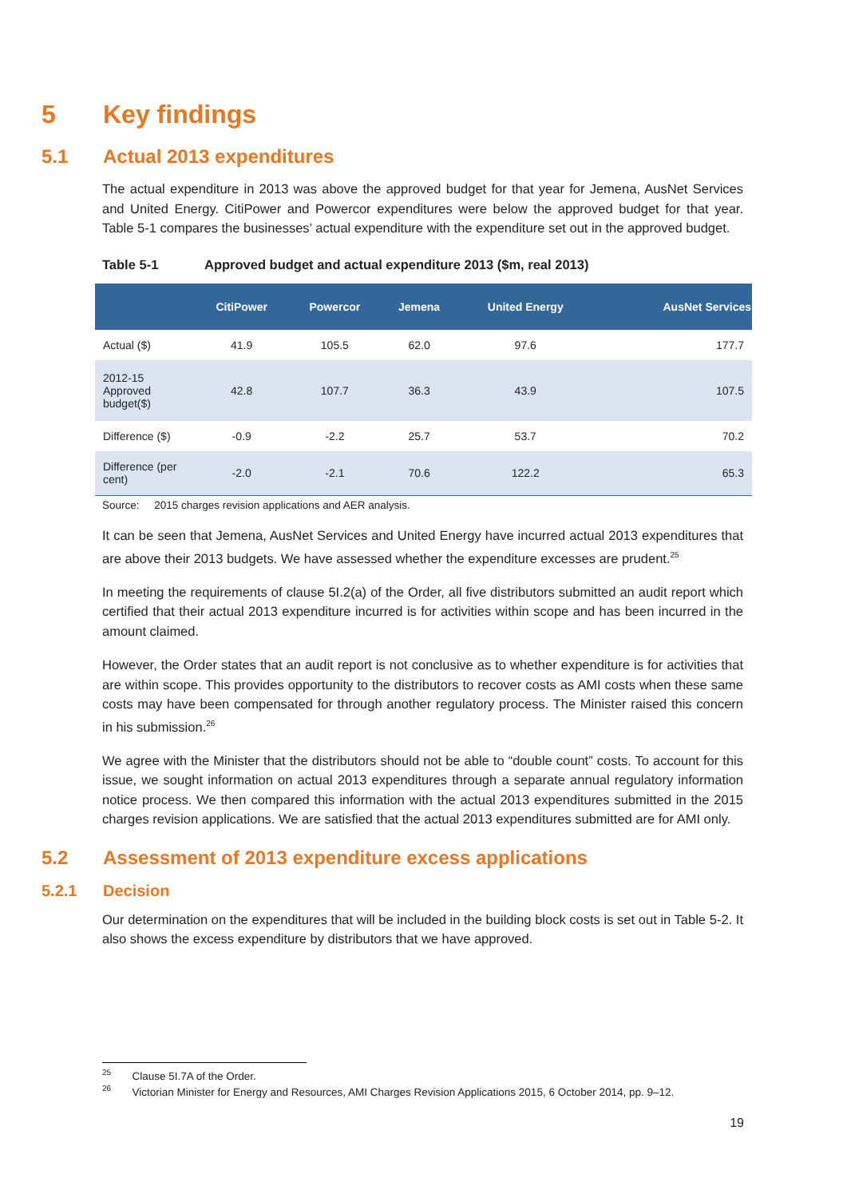5 Key findings
5.1 Actual 2013 expenditures
The actual expenditure in 2013 was above the approved budget for that year for Jemena, AusNet Services and United Energy. CitiPower and Powercor expenditures were below the approved budget for that year. Table 5-1 compares the businesses’ actual expenditure with the expenditure set out in the approved budget.
Table 5-1 Approved budget and actual expenditure 2013 ($m, real 2013)
| | CitiPower | Powercor | Jemena | United Energy | AusNet Services |
| --- | --- | --- | --- | --- | --- |
| Actual ($) | 41.9 | 105.5 | 62.0 | 97.6 | 177.7 |
| 2012-15 Approved budget($) | 42.8 | 107.7 | 36.3 | 43.9 | 107.5 |
| Difference ($) | -0.9 | -2.2 | 25.7 | 53.7 | 70.2 |
| Difference (per cent) | -2.0 | -2.1 | 70.6 | 122.2 | 65.3 |
Source: 2015 charges revision applications and AER analysis.
It can be seen that Jemena, AusNet Services and United Energy have incurred actual 2013 expenditures that are above their 2013 budgets. We have assessed whether the expenditure excesses are prudent.<sup>25</sup>
In meeting the requirements of clause 5I.2(a) of the Order, all five distributors submitted an audit report which certified that their actual 2013 expenditure incurred is for activities within scope and has been incurred in the amount claimed.
However, the Order states that an audit report is not conclusive as to whether expenditure is for activities that are within scope. This provides opportunity to the distributors to recover costs as AMI costs when these same costs may have been compensated for through another regulatory process. The Minister raised this concern in his submission.<sup>26</sup>
We agree with the Minister that the distributors should not be able to “double count” costs. To account for this issue, we sought information on actual 2013 expenditures through a separate annual regulatory information notice process. We then compared this information with the actual 2013 expenditures submitted in the 2015 charges revision applications. We are satisfied that the actual 2013 expenditures submitted are for AMI only.
5.2 Assessment of 2013 expenditure excess applications
5.2.1 Decision
Our determination on the expenditures that will be included in the building block costs is set out in Table 5-2. It also shows the excess expenditure by distributors that we have approved.
<sup>25</sup> Clause 5I.7A of the Order.
<sup>26</sup> Victorian Minister for Energy and Resources, AMI Charges Revision Applications 2015, 6 October 2014, pp. 9–12.
19